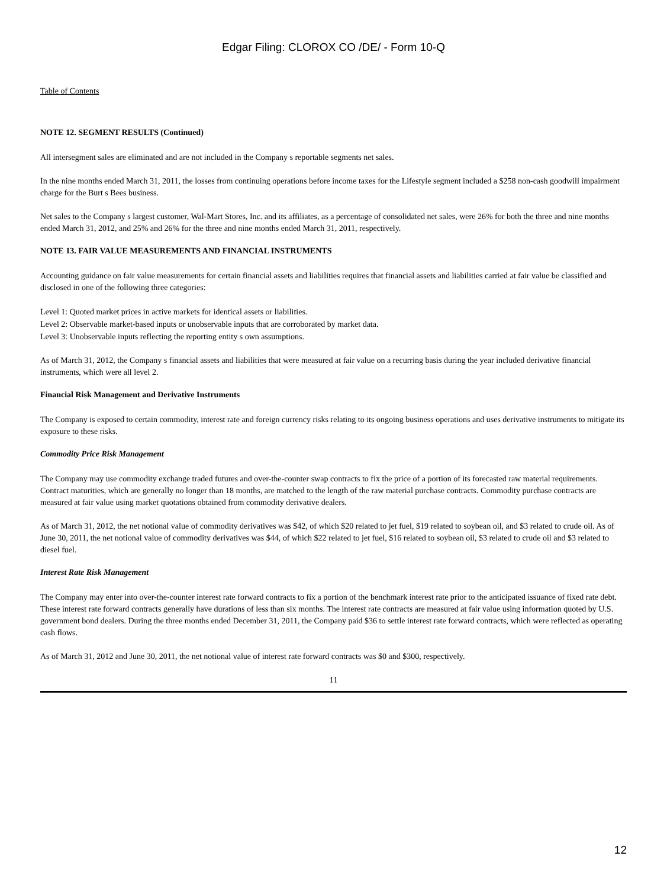Edgar Filing: CLOROX CO /DE/ - Form 10-Q
Table of Contents
NOTE 12. SEGMENT RESULTS (Continued)
All intersegment sales are eliminated and are not included in the Company s reportable segments net sales.
In the nine months ended March 31, 2011, the losses from continuing operations before income taxes for the Lifestyle segment included a $258 non-cash goodwill impairment charge for the Burt s Bees business.
Net sales to the Company s largest customer, Wal-Mart Stores, Inc. and its affiliates, as a percentage of consolidated net sales, were 26% for both the three and nine months ended March 31, 2012, and 25% and 26% for the three and nine months ended March 31, 2011, respectively.
NOTE 13. FAIR VALUE MEASUREMENTS AND FINANCIAL INSTRUMENTS
Accounting guidance on fair value measurements for certain financial assets and liabilities requires that financial assets and liabilities carried at fair value be classified and disclosed in one of the following three categories:
Level 1: Quoted market prices in active markets for identical assets or liabilities.
Level 2: Observable market-based inputs or unobservable inputs that are corroborated by market data.
Level 3: Unobservable inputs reflecting the reporting entity s own assumptions.
As of March 31, 2012, the Company s financial assets and liabilities that were measured at fair value on a recurring basis during the year included derivative financial instruments, which were all level 2.
Financial Risk Management and Derivative Instruments
The Company is exposed to certain commodity, interest rate and foreign currency risks relating to its ongoing business operations and uses derivative instruments to mitigate its exposure to these risks.
Commodity Price Risk Management
The Company may use commodity exchange traded futures and over-the-counter swap contracts to fix the price of a portion of its forecasted raw material requirements. Contract maturities, which are generally no longer than 18 months, are matched to the length of the raw material purchase contracts. Commodity purchase contracts are measured at fair value using market quotations obtained from commodity derivative dealers.
As of March 31, 2012, the net notional value of commodity derivatives was $42, of which $20 related to jet fuel, $19 related to soybean oil, and $3 related to crude oil. As of June 30, 2011, the net notional value of commodity derivatives was $44, of which $22 related to jet fuel, $16 related to soybean oil, $3 related to crude oil and $3 related to diesel fuel.
Interest Rate Risk Management
The Company may enter into over-the-counter interest rate forward contracts to fix a portion of the benchmark interest rate prior to the anticipated issuance of fixed rate debt. These interest rate forward contracts generally have durations of less than six months. The interest rate contracts are measured at fair value using information quoted by U.S. government bond dealers. During the three months ended December 31, 2011, the Company paid $36 to settle interest rate forward contracts, which were reflected as operating cash flows.
As of March 31, 2012 and June 30, 2011, the net notional value of interest rate forward contracts was $0 and $300, respectively.
11
12